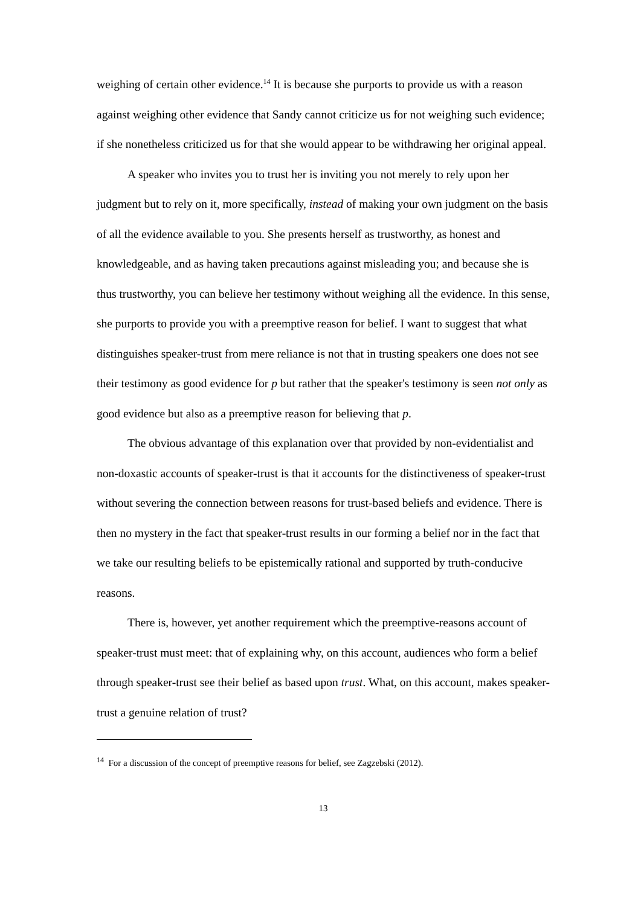weighing of certain other evidence.<sup>14</sup> It is because she purports to provide us with a reason against weighing other evidence that Sandy cannot criticize us for not weighing such evidence; if she nonetheless criticized us for that she would appear to be withdrawing her original appeal.
A speaker who invites you to trust her is inviting you not merely to rely upon her judgment but to rely on it, more specifically, instead of making your own judgment on the basis of all the evidence available to you. She presents herself as trustworthy, as honest and knowledgeable, and as having taken precautions against misleading you; and because she is thus trustworthy, you can believe her testimony without weighing all the evidence. In this sense, she purports to provide you with a preemptive reason for belief. I want to suggest that what distinguishes speaker-trust from mere reliance is not that in trusting speakers one does not see their testimony as good evidence for p but rather that the speaker's testimony is seen not only as good evidence but also as a preemptive reason for believing that p.
The obvious advantage of this explanation over that provided by non-evidentialist and non-doxastic accounts of speaker-trust is that it accounts for the distinctiveness of speaker-trust without severing the connection between reasons for trust-based beliefs and evidence. There is then no mystery in the fact that speaker-trust results in our forming a belief nor in the fact that we take our resulting beliefs to be epistemically rational and supported by truth-conducive reasons.
There is, however, yet another requirement which the preemptive-reasons account of speaker-trust must meet: that of explaining why, on this account, audiences who form a belief through speaker-trust see their belief as based upon trust. What, on this account, makes speaker-trust a genuine relation of trust?
<sup>14</sup> For a discussion of the concept of preemptive reasons for belief, see Zagzebski (2012).
13